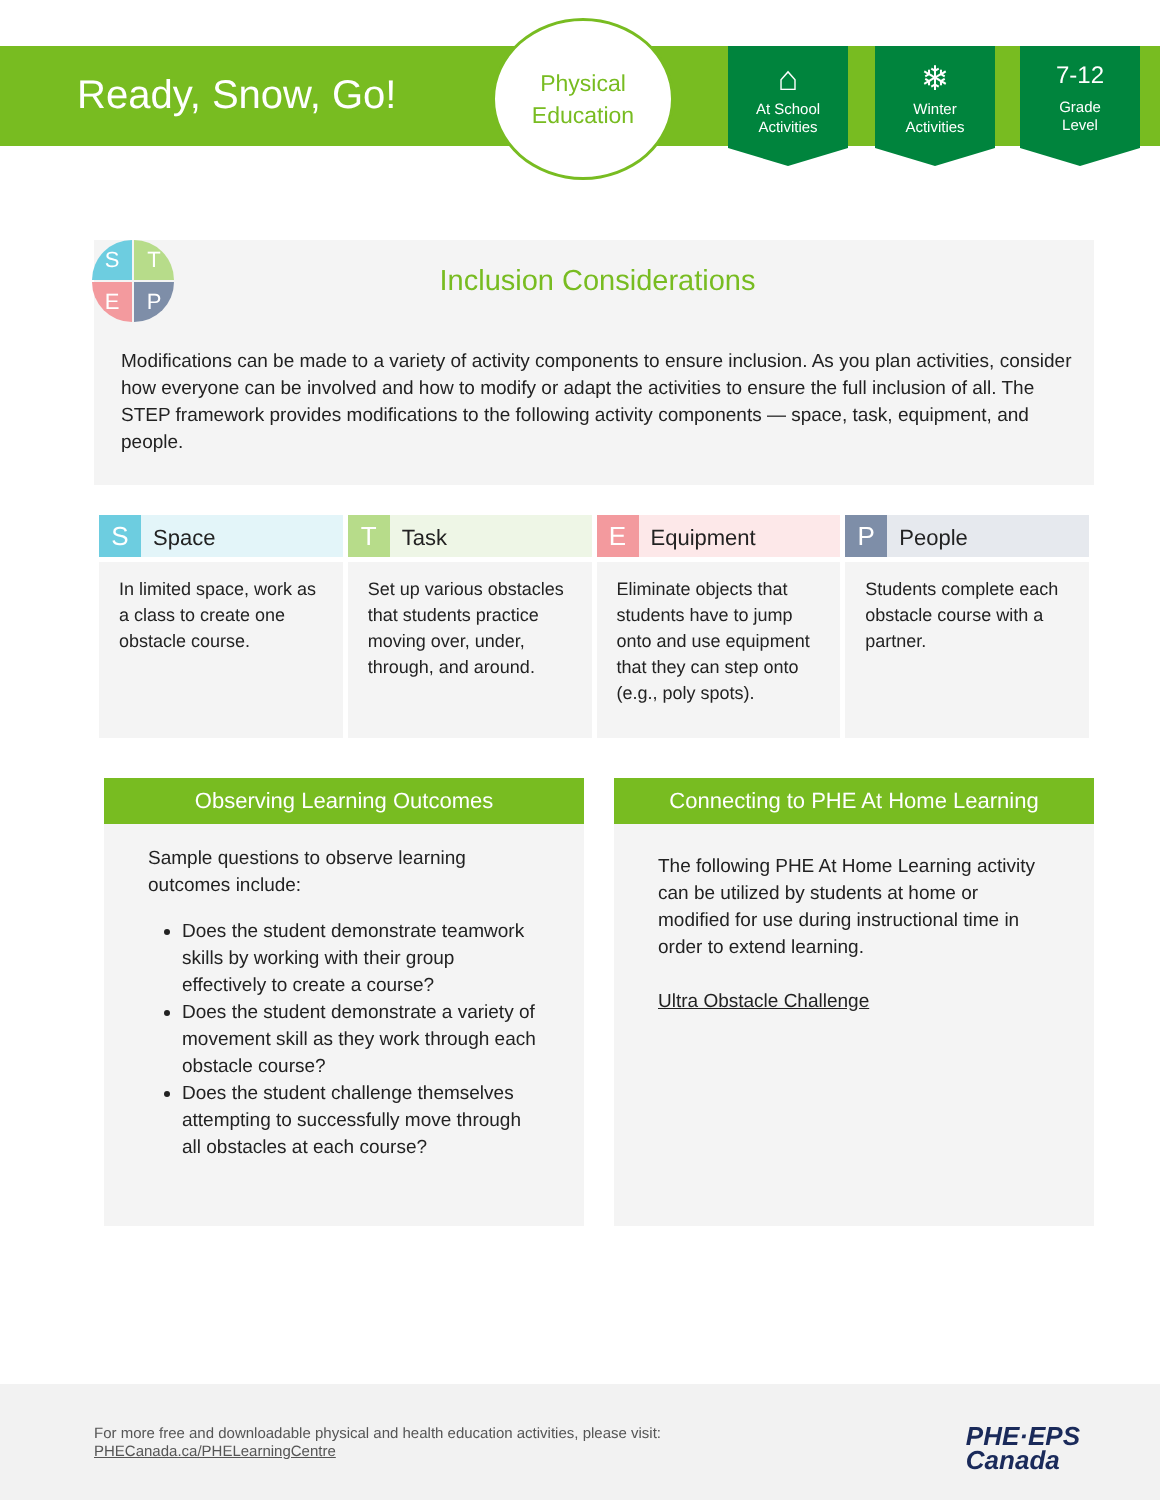Ready, Snow, Go!
Physical
Education
⌂
At School
Activities
❄
Winter
Activities
7-12
Grade
Level
STEP
Inclusion Considerations
Modifications can be made to a variety of activity components to ensure inclusion. As you plan activities, consider how everyone can be involved and how to modify or adapt the activities to ensure the full inclusion of all. The STEP framework provides modifications to the following activity components — space, task, equipment, and people.
| S Space | T Task | E Equipment | P People |
| --- | --- | --- | --- |
| In limited space, work as a class to create one obstacle course. | Set up various obstacles that students practice moving over, under, through, and around. | Eliminate objects that students have to jump onto and use equipment that they can step onto (e.g., poly spots). | Students complete each obstacle course with a partner. |
Observing Learning Outcomes
Sample questions to observe learning outcomes include:
Does the student demonstrate teamwork skills by working with their group effectively to create a course?
Does the student demonstrate a variety of movement skill as they work through each obstacle course?
Does the student challenge themselves attempting to successfully move through all obstacles at each course?
Connecting to PHE At Home Learning
The following PHE At Home Learning activity can be utilized by students at home or modified for use during instructional time in order to extend learning.
Ultra Obstacle Challenge
For more free and downloadable physical and health education activities, please visit:
PHECanada.ca/PHELearningCentre
PHE·EPS
Canada